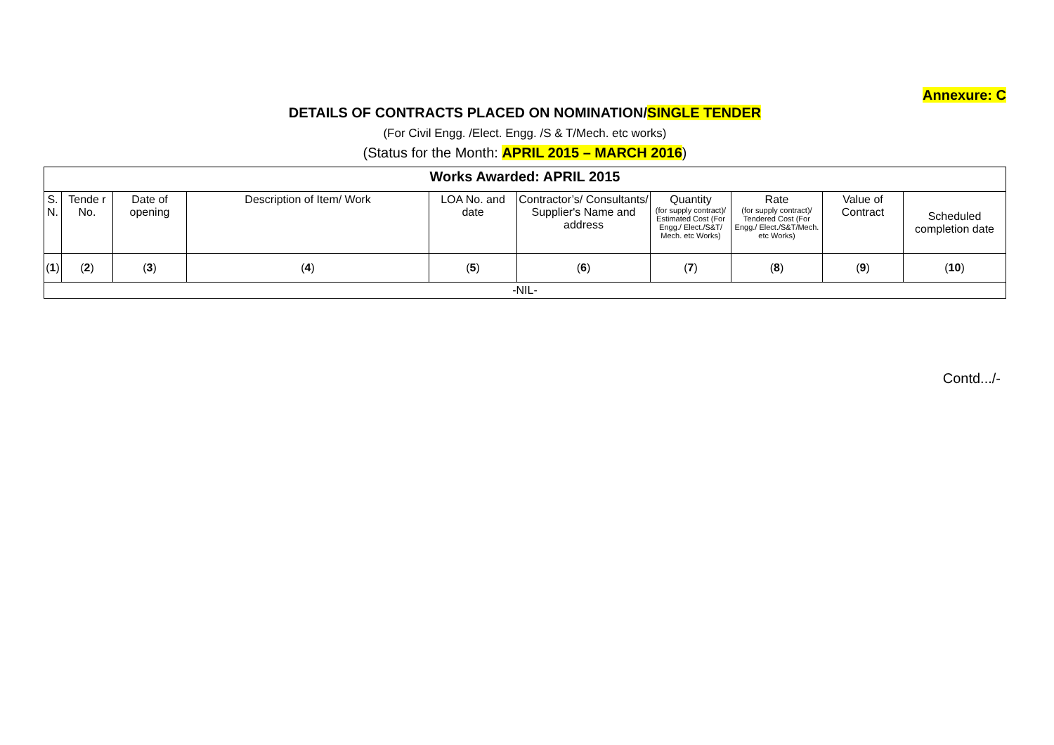Annexure: C
DETAILS OF CONTRACTS PLACED ON NOMINATION/SINGLE TENDER
(For Civil Engg. /Elect. Engg. /S & T/Mech. etc works)
(Status for the Month: APRIL 2015 – MARCH 2016)
| Works Awarded: APRIL 2015 | | | | | | | | | |
| --- | --- | --- | --- | --- | --- | --- | --- | --- | --- |
| S. N. | Tende r No. | Date of opening | Description of Item/ Work | LOA No. and date | Contractor’s/ Consultants/ Supplier's Name and address | Quantity (for supply contract)/ Estimated Cost (For Engg./ Elect./S&T/ Mech. etc Works) | Rate (for supply contract)/ Tendered Cost (For Engg./ Elect./S&T/Mech. etc Works) | Value of Contract | Scheduled completion date |
| ( 1 ) | ( 2 ) | ( 3 ) | ( 4 ) | ( 5 ) | ( 6 ) | ( 7 ) | ( 8 ) | ( 9 ) | ( 10 ) |
| -NIL- | | | | | | | | | |
Contd.../-